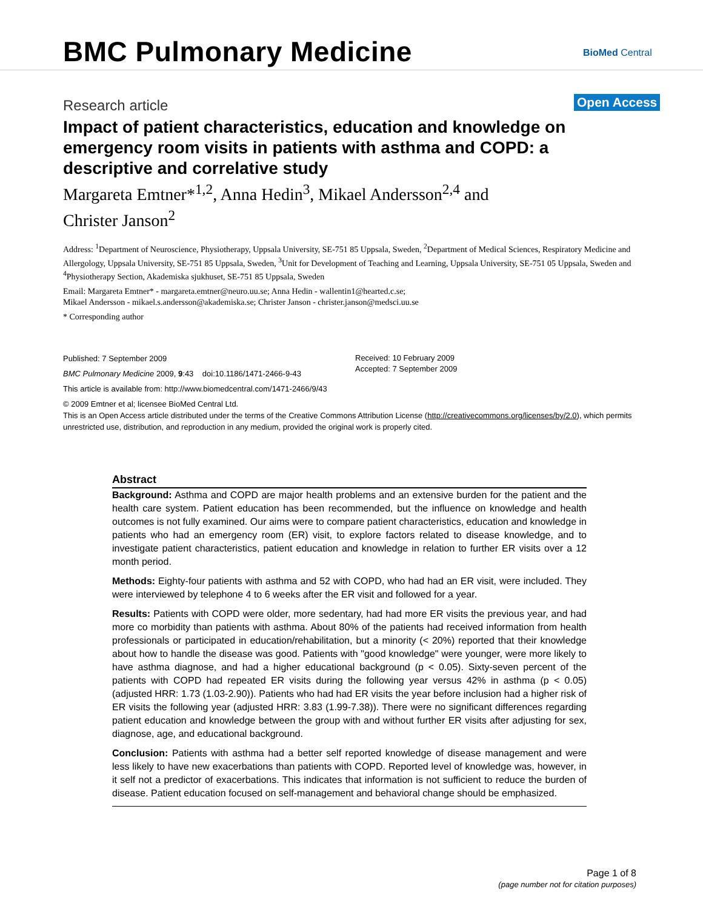BMC Pulmonary Medicine BioMed Central
Research article Open Access
Impact of patient characteristics, education and knowledge on emergency room visits in patients with asthma and COPD: a descriptive and correlative study
Margareta Emtner*<sup>1,2</sup>, Anna Hedin<sup>3</sup>, Mikael Andersson<sup>2,4</sup> and
Christer Janson<sup>2</sup>
Address: <sup>1</sup>Department of Neuroscience, Physiotherapy, Uppsala University, SE-751 85 Uppsala, Sweden, <sup>2</sup>Department of Medical Sciences, Respiratory Medicine and Allergology, Uppsala University, SE-751 85 Uppsala, Sweden, <sup>3</sup>Unit for Development of Teaching and Learning, Uppsala University, SE-751 05 Uppsala, Sweden and <sup>4</sup>Physiotherapy Section, Akademiska sjukhuset, SE-751 85 Uppsala, Sweden
Email: Margareta Emtner* - margareta.emtner@neuro.uu.se; Anna Hedin - wallentin1@hearted.c.se;
Mikael Andersson - mikael.s.andersson@akademiska.se; Christer Janson - christer.janson@medsci.uu.se
* Corresponding author
Published: 7 September 2009
BMC Pulmonary Medicine 2009, 9:43 doi:10.1186/1471-2466-9-43
This article is available from: http://www.biomedcentral.com/1471-2466/9/43
© 2009 Emtner et al; licensee BioMed Central Ltd.
This is an Open Access article distributed under the terms of the Creative Commons Attribution License (http://creativecommons.org/licenses/by/2.0), which permits unrestricted use, distribution, and reproduction in any medium, provided the original work is properly cited.
Received: 10 February 2009
Accepted: 7 September 2009
Abstract
Background: Asthma and COPD are major health problems and an extensive burden for the patient and the health care system. Patient education has been recommended, but the influence on knowledge and health outcomes is not fully examined. Our aims were to compare patient characteristics, education and knowledge in patients who had an emergency room (ER) visit, to explore factors related to disease knowledge, and to investigate patient characteristics, patient education and knowledge in relation to further ER visits over a 12 month period.
Methods: Eighty-four patients with asthma and 52 with COPD, who had had an ER visit, were included. They were interviewed by telephone 4 to 6 weeks after the ER visit and followed for a year.
Results: Patients with COPD were older, more sedentary, had had more ER visits the previous year, and had more co morbidity than patients with asthma. About 80% of the patients had received information from health professionals or participated in education/rehabilitation, but a minority (< 20%) reported that their knowledge about how to handle the disease was good. Patients with "good knowledge" were younger, were more likely to have asthma diagnose, and had a higher educational background (p < 0.05). Sixty-seven percent of the patients with COPD had repeated ER visits during the following year versus 42% in asthma (p < 0.05) (adjusted HRR: 1.73 (1.03-2.90)). Patients who had had ER visits the year before inclusion had a higher risk of ER visits the following year (adjusted HRR: 3.83 (1.99-7.38)). There were no significant differences regarding patient education and knowledge between the group with and without further ER visits after adjusting for sex, diagnose, age, and educational background.
Conclusion: Patients with asthma had a better self reported knowledge of disease management and were less likely to have new exacerbations than patients with COPD. Reported level of knowledge was, however, in it self not a predictor of exacerbations. This indicates that information is not sufficient to reduce the burden of disease. Patient education focused on self-management and behavioral change should be emphasized.
Page 1 of 8
(page number not for citation purposes)